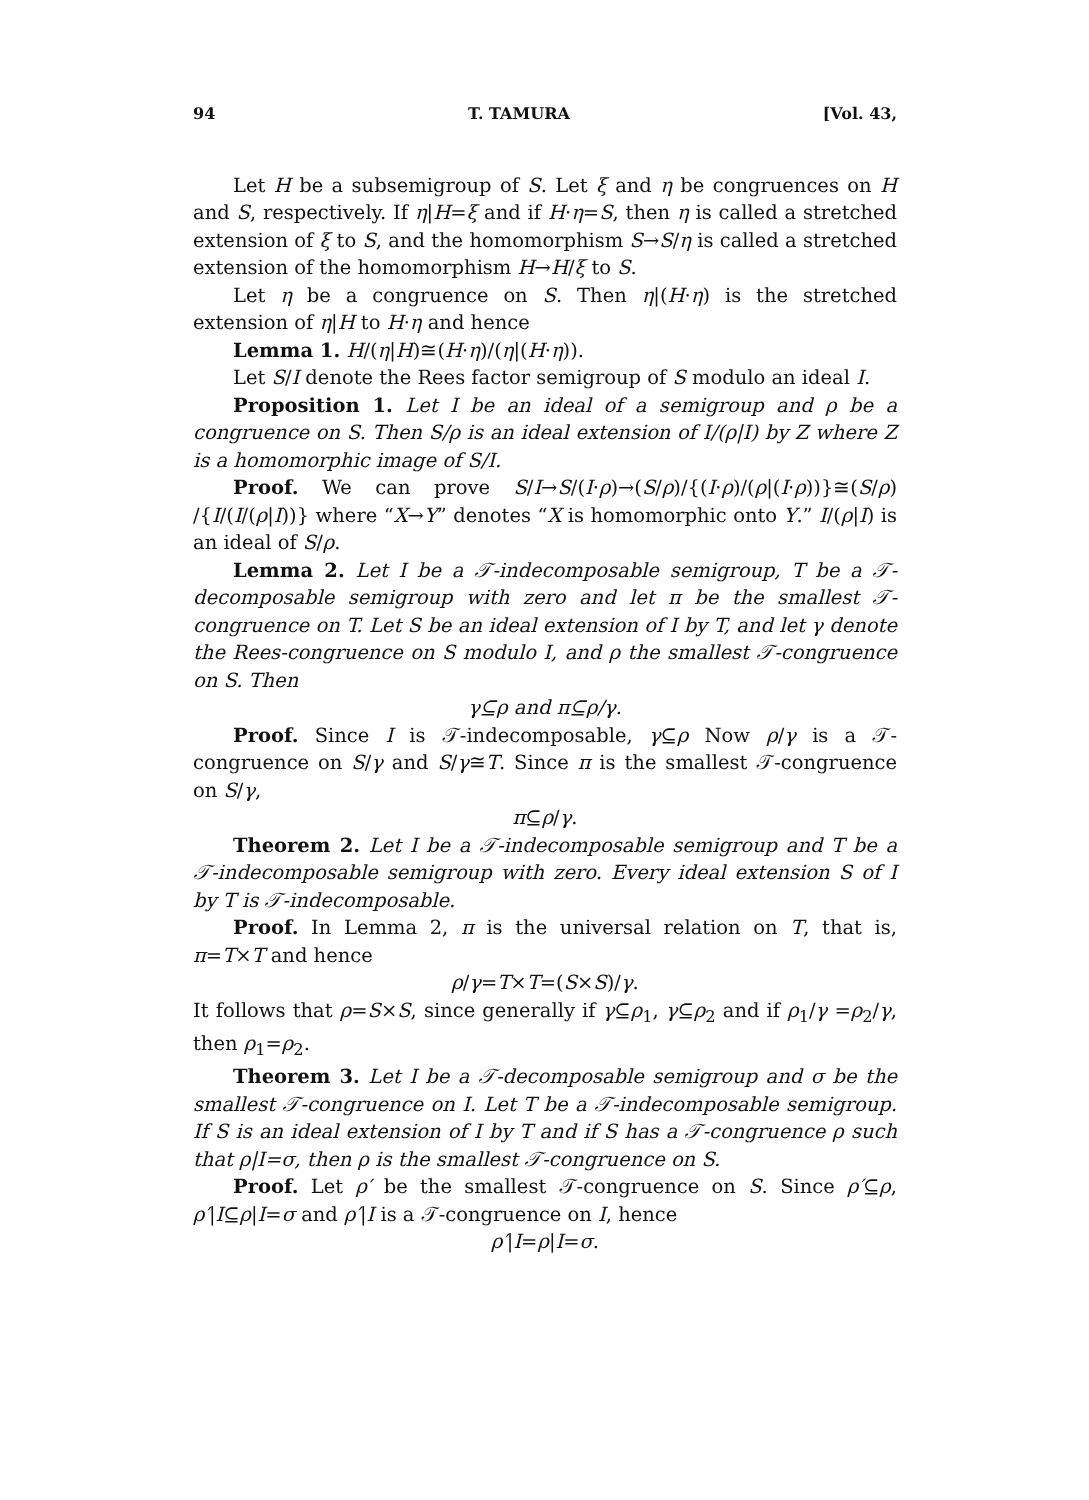94 T. TAMURA [Vol. 43,
Let H be a subsemigroup of S. Let ξ and η be congruences on H and S, respectively. If η|H=ξ and if H·η=S, then η is called a stretched extension of ξ to S, and the homomorphism S→S/η is called a stretched extension of the homomorphism H→H/ξ to S.
Let η be a congruence on S. Then η|(H·η) is the stretched extension of η|H to H·η and hence
Lemma 1. H/(η|H)≅(H·η)/(η|(H·η)).
Let S/I denote the Rees factor semigroup of S modulo an ideal I.
Proposition 1. Let I be an ideal of a semigroup and ρ be a congruence on S. Then S/ρ is an ideal extension of I/(ρ|I) by Z where Z is a homomorphic image of S/I.
Proof. We can prove S/I→S/(I·ρ)→(S/ρ)/{(I·ρ)/(ρ|(I·ρ))}≅(S/ρ) /{I/(I/(ρ|I))} where “X→Y” denotes “X is homomorphic onto Y.” I/(ρ|I) is an ideal of S/ρ.
Lemma 2. Let I be a 𝒯-indecomposable semigroup, T be a 𝒯-decomposable semigroup with zero and let π be the smallest 𝒯-congruence on T. Let S be an ideal extension of I by T, and let γ denote the Rees-congruence on S modulo I, and ρ the smallest 𝒯-congruence on S. Then
γ⊆ρ and π⊆ρ/γ.
Proof. Since I is 𝒯-indecomposable, γ⊆ρ Now ρ/γ is a 𝒯-congruence on S/γ and S/γ≅T. Since π is the smallest 𝒯-congruence on S/γ,
π⊆ρ/γ.
Theorem 2. Let I be a 𝒯-indecomposable semigroup and T be a 𝒯-indecomposable semigroup with zero. Every ideal extension S of I by T is 𝒯-indecomposable.
Proof. In Lemma 2, π is the universal relation on T, that is, π=T×T and hence
ρ/γ=T×T=(S×S)/γ.
It follows that ρ=S×S, since generally if γ⊆ρ<sub>1</sub>, γ⊆ρ<sub>2</sub> and if ρ<sub>1</sub>/γ =ρ<sub>2</sub>/γ, then ρ<sub>1</sub>=ρ<sub>2</sub>.
Theorem 3. Let I be a 𝒯-decomposable semigroup and σ be the smallest 𝒯-congruence on I. Let T be a 𝒯-indecomposable semigroup. If S is an ideal extension of I by T and if S has a 𝒯-congruence ρ such that ρ|I=σ, then ρ is the smallest 𝒯-congruence on S.
Proof. Let ρ′ be the smallest 𝒯-congruence on S. Since ρ′⊆ρ, ρ′|I⊆ρ|I=σ and ρ′|I is a 𝒯-congruence on I, hence
ρ′|I=ρ|I=σ.